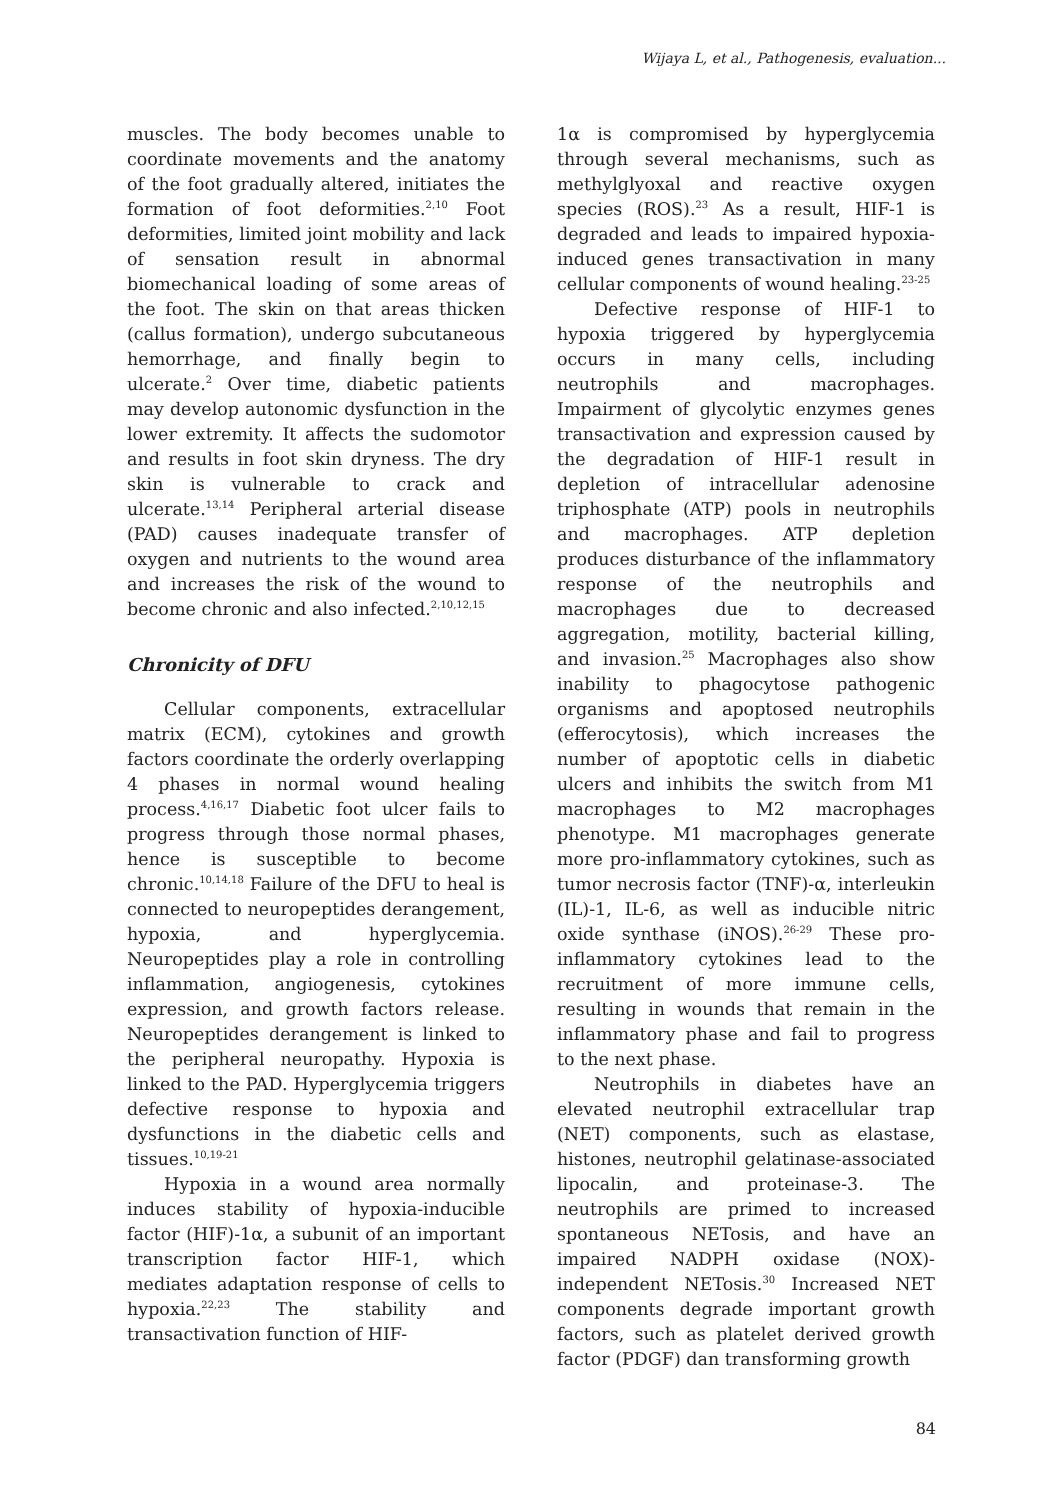Wijaya L, et al., Pathogenesis, evaluation...
muscles. The body becomes unable to coordinate movements and the anatomy of the foot gradually altered, initiates the formation of foot deformities.<sup>2,10</sup> Foot deformities, limited joint mobility and lack of sensation result in abnormal biomechanical loading of some areas of the foot. The skin on that areas thicken (callus formation), undergo subcutaneous hemorrhage, and finally begin to ulcerate.<sup>2</sup> Over time, diabetic patients may develop autonomic dysfunction in the lower extremity. It affects the sudomotor and results in foot skin dryness. The dry skin is vulnerable to crack and ulcerate.<sup>13,14</sup> Peripheral arterial disease (PAD) causes inadequate transfer of oxygen and nutrients to the wound area and increases the risk of the wound to become chronic and also infected.<sup>2,10,12,15</sup>
Chronicity of DFU
Cellular components, extracellular matrix (ECM), cytokines and growth factors coordinate the orderly overlapping 4 phases in normal wound healing process.<sup>4,16,17</sup> Diabetic foot ulcer fails to progress through those normal phases, hence is susceptible to become chronic.<sup>10,14,18</sup> Failure of the DFU to heal is connected to neuropeptides derangement, hypoxia, and hyperglycemia. Neuropeptides play a role in controlling inflammation, angiogenesis, cytokines expression, and growth factors release. Neuropeptides derangement is linked to the peripheral neuropathy. Hypoxia is linked to the PAD. Hyperglycemia triggers defective response to hypoxia and dysfunctions in the diabetic cells and tissues.<sup>10,19-21</sup>
Hypoxia in a wound area normally induces stability of hypoxia-inducible factor (HIF)-1α, a subunit of an important transcription factor HIF-1, which mediates adaptation response of cells to hypoxia.<sup>22,23</sup> The stability and transactivation function of HIF-
1α is compromised by hyperglycemia through several mechanisms, such as methylglyoxal and reactive oxygen species (ROS).<sup>23</sup> As a result, HIF-1 is degraded and leads to impaired hypoxia-induced genes transactivation in many cellular components of wound healing.<sup>23-25</sup>
Defective response of HIF-1 to hypoxia triggered by hyperglycemia occurs in many cells, including neutrophils and macrophages. Impairment of glycolytic enzymes genes transactivation and expression caused by the degradation of HIF-1 result in depletion of intracellular adenosine triphosphate (ATP) pools in neutrophils and macrophages. ATP depletion produces disturbance of the inflammatory response of the neutrophils and macrophages due to decreased aggregation, motility, bacterial killing, and invasion.<sup>25</sup> Macrophages also show inability to phagocytose pathogenic organisms and apoptosed neutrophils (efferocytosis), which increases the number of apoptotic cells in diabetic ulcers and inhibits the switch from M1 macrophages to M2 macrophages phenotype. M1 macrophages generate more pro-inflammatory cytokines, such as tumor necrosis factor (TNF)-α, interleukin (IL)-1, IL-6, as well as inducible nitric oxide synthase (iNOS).<sup>26-29</sup> These pro-inflammatory cytokines lead to the recruitment of more immune cells, resulting in wounds that remain in the inflammatory phase and fail to progress to the next phase.
Neutrophils in diabetes have an elevated neutrophil extracellular trap (NET) components, such as elastase, histones, neutrophil gelatinase-associated lipocalin, and proteinase-3. The neutrophils are primed to increased spontaneous NETosis, and have an impaired NADPH oxidase (NOX)-independent NETosis.<sup>30</sup> Increased NET components degrade important growth factors, such as platelet derived growth factor (PDGF) dan transforming growth
84